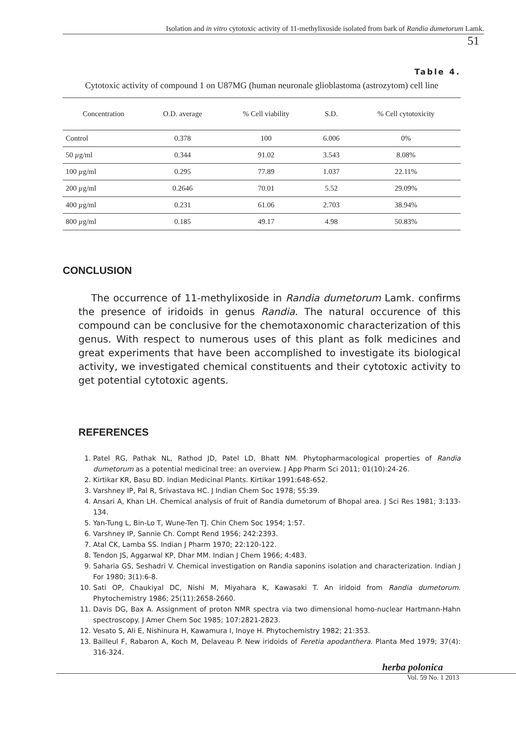Isolation and in vitro cytotoxic activity of 11-methylixoside isolated from bark of Randia dumetorum Lamk.
51
Table 4.
Cytotoxic activity of compound 1 on U87MG (human neuronale glioblastoma (astrozytom) cell line
| Concentration | O.D. average | % Cell viability | S.D. | % Cell cytotoxicity |
| --- | --- | --- | --- | --- |
| Control | 0.378 | 100 | 6.006 | 0% |
| 50 µ g/ml | 0.344 | 91.02 | 3.543 | 8.08% |
| 100 µ g/ml | 0.295 | 77.89 | 1.037 | 22.11% |
| 200 µ g/ml | 0.2646 | 70.01 | 5.52 | 29.09% |
| 400 µ g/ml | 0.231 | 61.06 | 2.703 | 38.94% |
| 800 µ g/ml | 0.185 | 49.17 | 4.98 | 50.83% |
CONCLUSION
The occurrence of 11-methylixoside in Randia dumetorum Lamk. confirms the presence of iridoids in genus Randia. The natural occurence of this compound can be conclusive for the chemotaxonomic characterization of this genus. With respect to numerous uses of this plant as folk medicines and great experiments that have been accomplished to investigate its biological activity, we investigated chemical constituents and their cytotoxic activity to get potential cytotoxic agents.
REFERENCES
1. Patel RG, Pathak NL, Rathod JD, Patel LD, Bhatt NM. Phytopharmacological properties of Randia dumetorum as a potential medicinal tree: an overview. J App Pharm Sci 2011; 01(10):24-26.
2. Kirtikar KR, Basu BD. Indian Medicinal Plants. Kirtikar 1991:648-652.
3. Varshney IP, Pal R, Srivastava HC. J Indian Chem Soc 1978; 55:39.
4. Ansari A, Khan LH. Chemical analysis of fruit of Randia dumetorum of Bhopal area. J Sci Res 1981; 3:133-134.
5. Yan-Tung L, Bin-Lo T, Wune-Ten TJ. Chin Chem Soc 1954; 1:57.
6. Varshney IP, Sannie Ch. Compt Rend 1956; 242:2393.
7. Atal CK, Lamba SS. Indian J Pharm 1970; 22:120-122.
8. Tendon JS, Aggarwal KP, Dhar MM. Indian J Chem 1966; 4:483.
9. Saharia GS, Seshadri V. Chemical investigation on Randia saponins isolation and characterization. Indian J For 1980; 3(1):6-8.
10. Sati OP, Chaukiyal DC, Nishi M, Miyahara K, Kawasaki T. An iridoid from Randia dumetorum. Phytochemistry 1986; 25(11):2658-2660.
11. Davis DG, Bax A. Assignment of proton NMR spectra via two dimensional homo-nuclear Hartmann-Hahn spectroscopy. J Amer Chem Soc 1985; 107:2821-2823.
12. Vesato S, Ali E, Nishinura H, Kawamura I, Inoye H. Phytochemistry 1982; 21:353.
13. Bailleul F, Rabaron A, Koch M, Delaveau P. New iridoids of Feretia apodanthera. Planta Med 1979; 37(4): 316-324.
herba polonica
Vol. 59 No. 1 2013